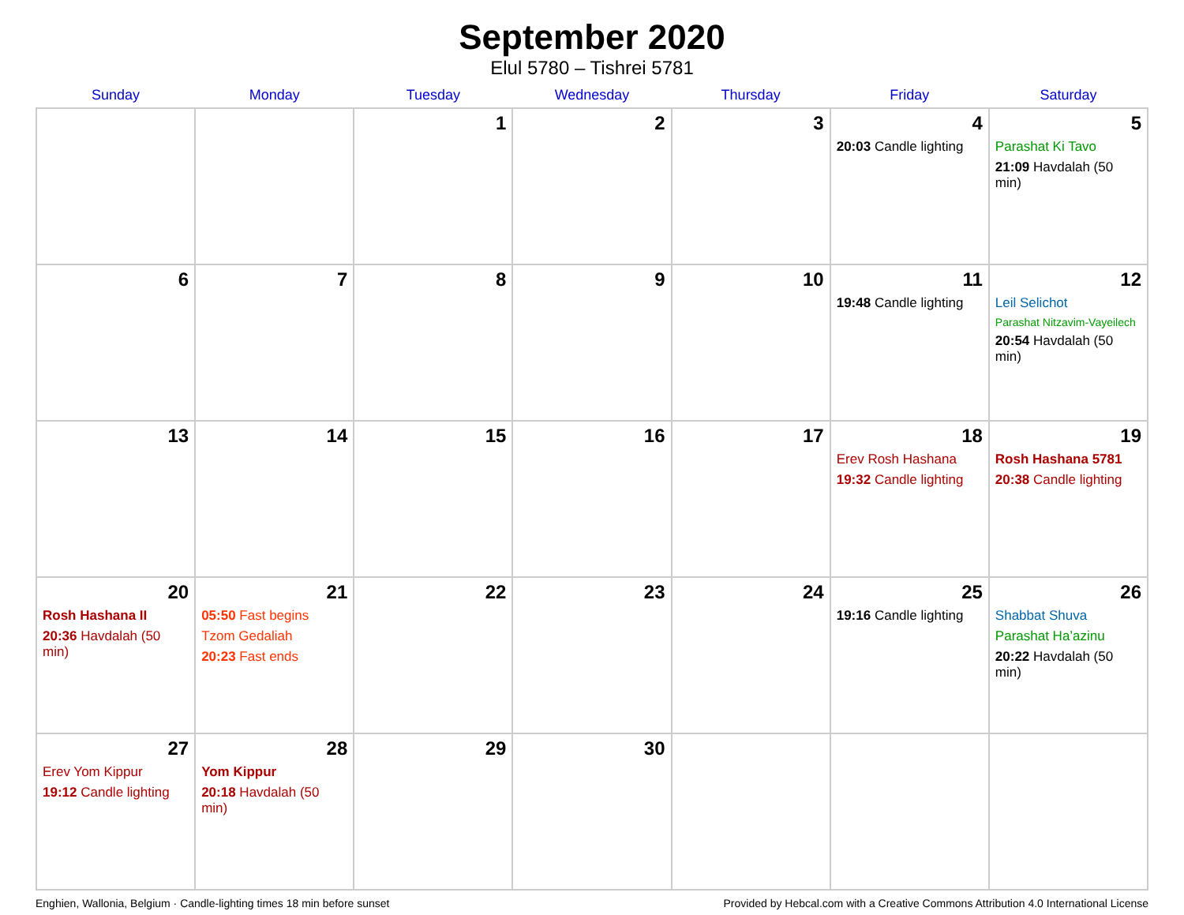September 2020
Elul 5780 – Tishrei 5781
| Sunday | Monday | Tuesday | Wednesday | Thursday | Friday | Saturday |
| --- | --- | --- | --- | --- | --- | --- |
| | | 1 | 2 | 3 | 4 20:03 Candle lighting | 5 Parashat Ki Tavo 21:09 Havdalah (50 min) |
| 6 | 7 | 8 | 9 | 10 | 11 19:48 Candle lighting | 12 Leil Selichot Parashat Nitzavim-Vayeilech 20:54 Havdalah (50 min) |
| 13 | 14 | 15 | 16 | 17 | 18 Erev Rosh Hashana 19:32 Candle lighting | 19 Rosh Hashana 5781 20:38 Candle lighting |
| 20 Rosh Hashana II 20:36 Havdalah (50 min) | 21 05:50 Fast begins Tzom Gedaliah 20:23 Fast ends | 22 | 23 | 24 | 25 19:16 Candle lighting | 26 Shabbat Shuva Parashat Ha’azinu 20:22 Havdalah (50 min) |
| 27 Erev Yom Kippur 19:12 Candle lighting | 28 Yom Kippur 20:18 Havdalah (50 min) | 29 | 30 | | | |
Enghien, Wallonia, Belgium · Candle-lighting times 18 min before sunset Provided by Hebcal.com with a Creative Commons Attribution 4.0 International License